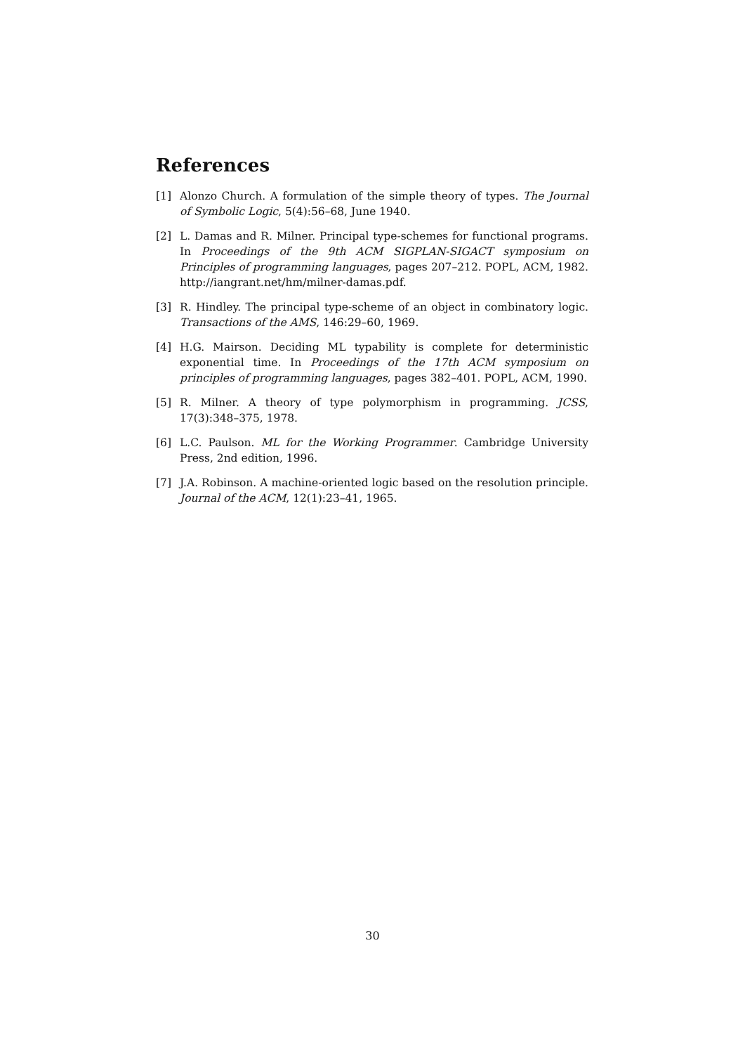References
[1] Alonzo Church. A formulation of the simple theory of types. The Journal of Symbolic Logic, 5(4):56–68, June 1940.
[2] L. Damas and R. Milner. Principal type-schemes for functional programs. In Proceedings of the 9th ACM SIGPLAN-SIGACT symposium on Principles of programming languages, pages 207–212. POPL, ACM, 1982. http://iangrant.net/hm/milner-damas.pdf.
[3] R. Hindley. The principal type-scheme of an object in combinatory logic. Transactions of the AMS, 146:29–60, 1969.
[4] H.G. Mairson. Deciding ML typability is complete for deterministic exponential time. In Proceedings of the 17th ACM symposium on principles of programming languages, pages 382–401. POPL, ACM, 1990.
[5] R. Milner. A theory of type polymorphism in programming. JCSS, 17(3):348–375, 1978.
[6] L.C. Paulson. ML for the Working Programmer. Cambridge University Press, 2nd edition, 1996.
[7] J.A. Robinson. A machine-oriented logic based on the resolution principle. Journal of the ACM, 12(1):23–41, 1965.
30